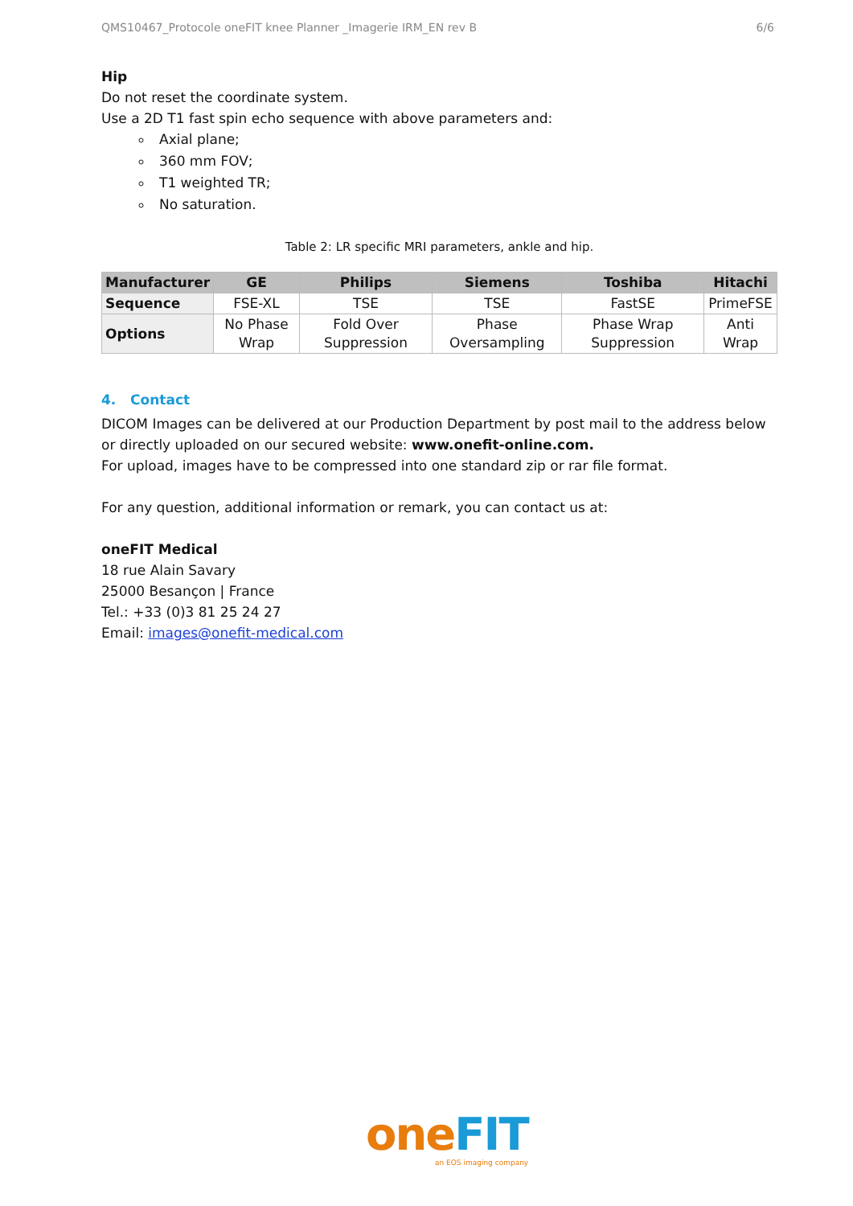QMS10467_Protocole oneFIT knee Planner _Imagerie IRM_EN rev B 6/6
Hip
Do not reset the coordinate system.
Use a 2D T1 fast spin echo sequence with above parameters and:
Axial plane;
360 mm FOV;
T1 weighted TR;
No saturation.
Table 2: LR specific MRI parameters, ankle and hip.
| Manufacturer | GE | Philips | Siemens | Toshiba | Hitachi |
| --- | --- | --- | --- | --- | --- |
| Sequence | FSE-XL | TSE | TSE | FastSE | PrimeFSE |
| Options | No Phase Wrap | Fold Over Suppression | Phase Oversampling | Phase Wrap Suppression | Anti Wrap |
4. Contact
DICOM Images can be delivered at our Production Department by post mail to the address below or directly uploaded on our secured website: www.onefit-online.com.
For upload, images have to be compressed into one standard zip or rar file format.
For any question, additional information or remark, you can contact us at:
oneFIT Medical
18 rue Alain Savary
25000 Besançon | France
Tel.: +33 (0)3 81 25 24 27
Email: images@onefit-medical.com
one FIT
an EOS imaging company